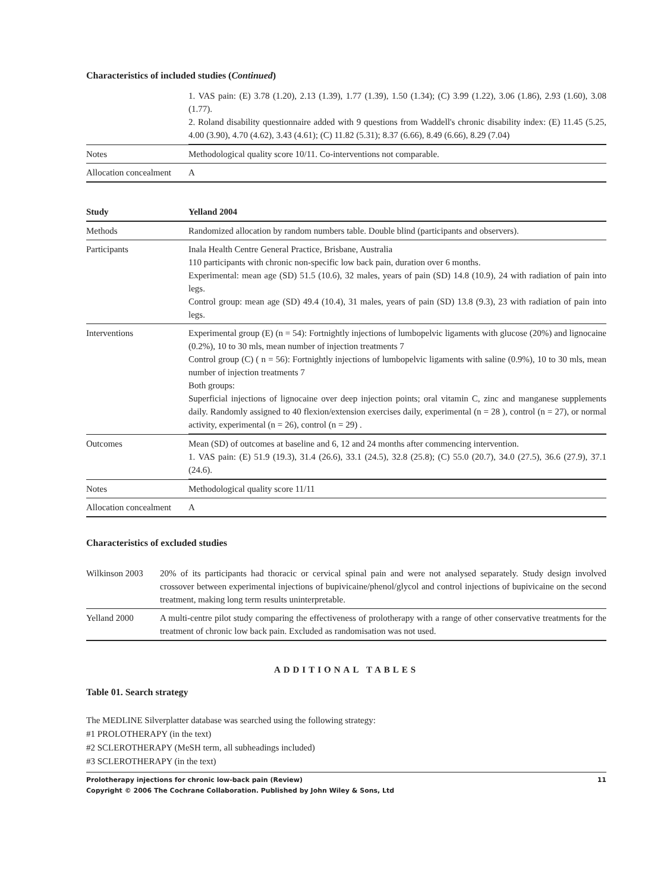Characteristics of included studies (Continued)
| | 1. VAS pain: (E) 3.78 (1.20), 2.13 (1.39), 1.77 (1.39), 1.50 (1.34); (C) 3.99 (1.22), 3.06 (1.86), 2.93 (1.60), 3.08 (1.77). 2. Roland disability questionnaire added with 9 questions from Waddell's chronic disability index: (E) 11.45 (5.25, 4.00 (3.90), 4.70 (4.62), 3.43 (4.61); (C) 11.82 (5.31); 8.37 (6.66), 8.49 (6.66), 8.29 (7.04) |
| Notes | Methodological quality score 10/11. Co-interventions not comparable. |
| Allocation concealment | A |
| Study | Yelland 2004 |
| --- | --- |
| Methods | Randomized allocation by random numbers table. Double blind (participants and observers). |
| Participants | Inala Health Centre General Practice, Brisbane, Australia 110 participants with chronic non-specific low back pain, duration over 6 months. Experimental: mean age (SD) 51.5 (10.6), 32 males, years of pain (SD) 14.8 (10.9), 24 with radiation of pain into legs. Control group: mean age (SD) 49.4 (10.4), 31 males, years of pain (SD) 13.8 (9.3), 23 with radiation of pain into legs. |
| Interventions | Experimental group (E) (n = 54): Fortnightly injections of lumbopelvic ligaments with glucose (20%) and lignocaine (0.2%), 10 to 30 mls, mean number of injection treatments 7 Control group (C) ( n = 56): Fortnightly injections of lumbopelvic ligaments with saline (0.9%), 10 to 30 mls, mean number of injection treatments 7 Both groups: Superficial injections of lignocaine over deep injection points; oral vitamin C, zinc and manganese supplements daily. Randomly assigned to 40 flexion/extension exercises daily, experimental (n = 28 ), control (n = 27), or normal activity, experimental (n = 26), control (n = 29) . |
| Outcomes | Mean (SD) of outcomes at baseline and 6, 12 and 24 months after commencing intervention. 1. VAS pain: (E) 51.9 (19.3), 31.4 (26.6), 33.1 (24.5), 32.8 (25.8); (C) 55.0 (20.7), 34.0 (27.5), 36.6 (27.9), 37.1 (24.6). |
| Notes | Methodological quality score 11/11 |
| Allocation concealment | A |
Characteristics of excluded studies
| Wilkinson 2003 | 20% of its participants had thoracic or cervical spinal pain and were not analysed separately. Study design involved crossover between experimental injections of bupivicaine/phenol/glycol and control injections of bupivicaine on the second treatment, making long term results uninterpretable. |
| Yelland 2000 | A multi-centre pilot study comparing the effectiveness of prolotherapy with a range of other conservative treatments for the treatment of chronic low back pain. Excluded as randomisation was not used. |
ADDITIONAL TABLES
Table 01. Search strategy
The MEDLINE Silverplatter database was searched using the following strategy:
#1 PROLOTHERAPY (in the text)
#2 SCLEROTHERAPY (MeSH term, all subheadings included)
#3 SCLEROTHERAPY (in the text)
Prolotherapy injections for chronic low-back pain (Review) 11
Copyright © 2006 The Cochrane Collaboration. Published by John Wiley & Sons, Ltd